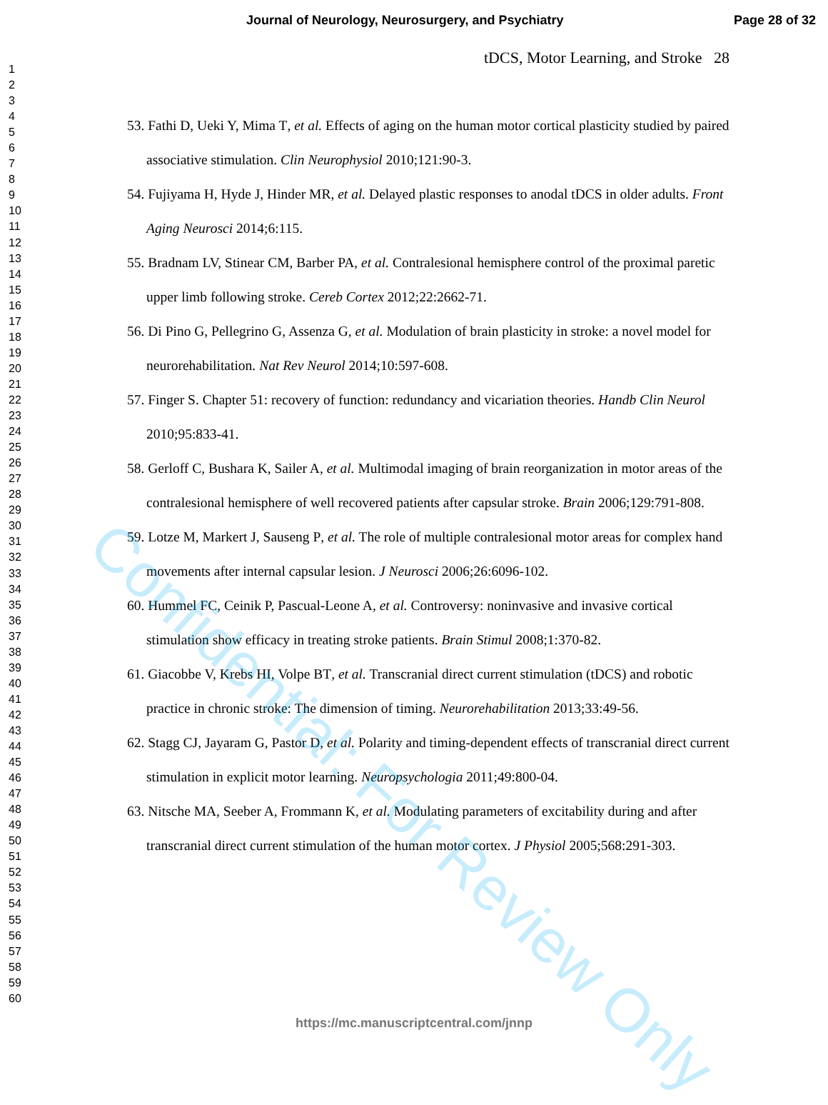Journal of Neurology, Neurosurgery, and Psychiatry Page 28 of 32
tDCS, Motor Learning, and Stroke 28
1
2
3
4
5
6
7
8
9
10
11
12
13
14
15
16
17
18
19
20
21
22
23
24
25
26
27
28
29
30
31
32
33
34
35
36
37
38
39
40
41
42
43
44
45
46
47
48
49
50
51
52
53
54
55
56
57
58
59
60
53. Fathi D, Ueki Y, Mima T, et al. Effects of aging on the human motor cortical plasticity studied by paired associative stimulation. Clin Neurophysiol 2010;121:90-3.
54. Fujiyama H, Hyde J, Hinder MR, et al. Delayed plastic responses to anodal tDCS in older adults. Front Aging Neurosci 2014;6:115.
55. Bradnam LV, Stinear CM, Barber PA, et al. Contralesional hemisphere control of the proximal paretic upper limb following stroke. Cereb Cortex 2012;22:2662-71.
56. Di Pino G, Pellegrino G, Assenza G, et al. Modulation of brain plasticity in stroke: a novel model for neurorehabilitation. Nat Rev Neurol 2014;10:597-608.
57. Finger S. Chapter 51: recovery of function: redundancy and vicariation theories. Handb Clin Neurol 2010;95:833-41.
58. Gerloff C, Bushara K, Sailer A, et al. Multimodal imaging of brain reorganization in motor areas of the contralesional hemisphere of well recovered patients after capsular stroke. Brain 2006;129:791-808.
59. Lotze M, Markert J, Sauseng P, et al. The role of multiple contralesional motor areas for complex hand movements after internal capsular lesion. J Neurosci 2006;26:6096-102.
60. Hummel FC, Ceinik P, Pascual-Leone A, et al. Controversy: noninvasive and invasive cortical stimulation show efficacy in treating stroke patients. Brain Stimul 2008;1:370-82.
61. Giacobbe V, Krebs HI, Volpe BT, et al. Transcranial direct current stimulation (tDCS) and robotic practice in chronic stroke: The dimension of timing. Neurorehabilitation 2013;33:49-56.
62. Stagg CJ, Jayaram G, Pastor D, et al. Polarity and timing-dependent effects of transcranial direct current stimulation in explicit motor learning. Neuropsychologia 2011;49:800-04.
63. Nitsche MA, Seeber A, Frommann K, et al. Modulating parameters of excitability during and after transcranial direct current stimulation of the human motor cortex. J Physiol 2005;568:291-303.
Confidential: For Review Only
https://mc.manuscriptcentral.com/jnnp